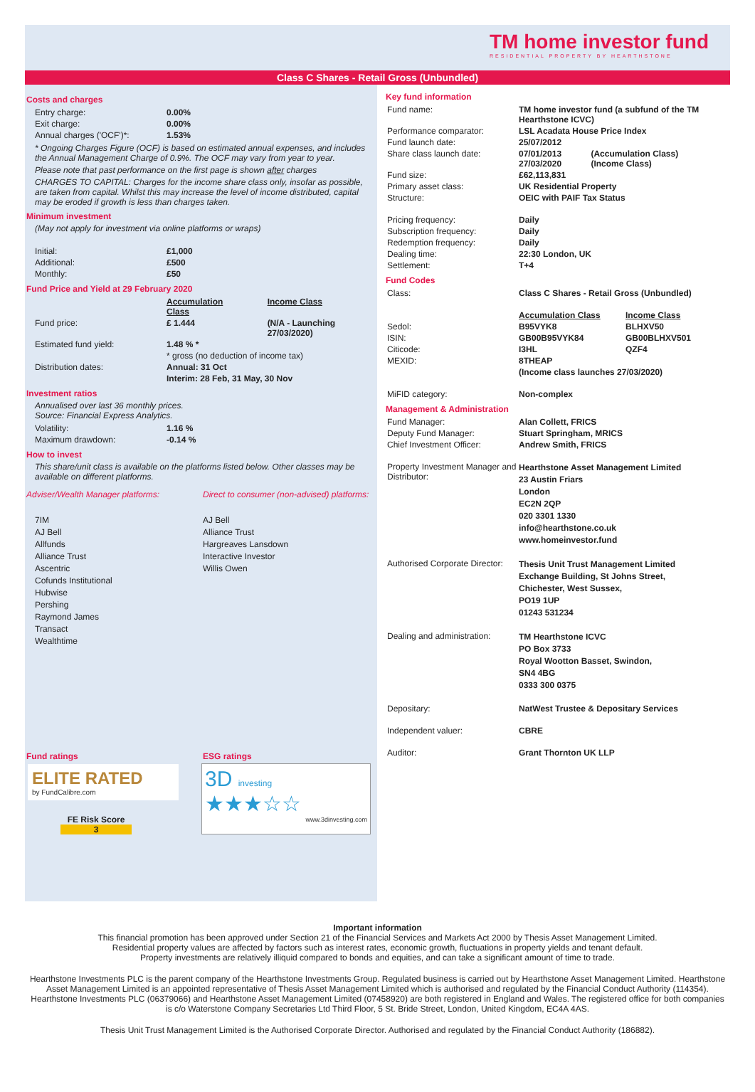TM home investor fund
RESIDENTIAL PROPERTY BY HEARTHSTONE
Class C Shares - Retail Gross (Unbundled)
Costs and charges
| Entry charge: | 0.00% |
| Exit charge: | 0.00% |
| Annual charges ('OCF')*: | 1.53% |
* Ongoing Charges Figure (OCF) is based on estimated annual expenses, and includes the Annual Management Charge of 0.9%. The OCF may vary from year to year.
Please note that past performance on the first page is shown after charges
CHARGES TO CAPITAL: Charges for the income share class only, insofar as possible, are taken from capital. Whilst this may increase the level of income distributed, capital may be eroded if growth is less than charges taken.
Minimum investment
(May not apply for investment via online platforms or wraps)
| Initial: | £1,000 |
| Additional: | £500 |
| Monthly: | £50 |
Fund Price and Yield at 29 February 2020
| | Accumulation Class | Income Class |
| Fund price: | £ 1.444 | (N/A - Launching 27/03/2020) |
| Estimated fund yield: | 1.48 % * | |
| | * gross (no deduction of income tax) | |
| Distribution dates: | Annual: 31 Oct | |
| | Interim: 28 Feb, 31 May, 30 Nov | |
Investment ratios
Annualised over last 36 monthly prices.
Source: Financial Express Analytics.
| Volatility: | 1.16 % |
| Maximum drawdown: | -0.14 % |
How to invest
This share/unit class is available on the platforms listed below. Other classes may be available on different platforms.
| Adviser/Wealth Manager platforms: | Direct to consumer (non-advised) platforms: |
| --- | --- |
| 7IM AJ Bell Allfunds Alliance Trust Ascentric Cofunds Institutional Hubwise Pershing Raymond James Transact Wealthtime | AJ Bell Alliance Trust Hargreaves Lansdown Interactive Investor Willis Owen |
Fund ratings
ELITE RATED
by FundCalibre.com
FE Risk Score
3
ESG ratings
3D investing ★★★☆☆
www.3dinvesting.com
Key fund information
| Fund name: | TM home investor fund (a subfund of the TM Hearthstone ICVC) | |
| Performance comparator: | LSL Acadata House Price Index | |
| Fund launch date: | 25/07/2012 | |
| Share class launch date: | 07/01/2013 27/03/2020 | (Accumulation Class) (Income Class) |
| Fund size: | £62,113,831 | |
| Primary asset class: | UK Residential Property | |
| Structure: | OEIC with PAIF Tax Status | |
| Pricing frequency: | Daily | |
| Subscription frequency: | Daily | |
| Redemption frequency: | Daily | |
| Dealing time: | 22:30 London, UK | |
| Settlement: | T+4 | |
Fund Codes
| Class: | Class C Shares - Retail Gross (Unbundled) | |
| | Accumulation Class | Income Class |
| Sedol: | B95VYK8 | BLHXV50 |
| ISIN: | GB00B95VYK84 | GB00BLHXV501 |
| Citicode: | I3HL | QZF4 |
| MEXID: | 8THEAP | |
| | (Income class launches 27/03/2020) | |
| MiFID category: | Non-complex | |
Management & Administration
| Fund Manager: | Alan Collett, FRICS |
| Deputy Fund Manager: | Stuart Springham, MRICS |
| Chief Investment Officer: | Andrew Smith, FRICS |
| Property Investment Manager and Distributor: | Hearthstone Asset Management Limited 23 Austin Friars London EC2N 2QP 020 3301 1330 info@hearthstone.co.uk www.homeinvestor.fund |
| Authorised Corporate Director: | Thesis Unit Trust Management Limited Exchange Building, St Johns Street, Chichester, West Sussex, PO19 1UP 01243 531234 |
| Dealing and administration: | TM Hearthstone ICVC PO Box 3733 Royal Wootton Basset, Swindon, SN4 4BG 0333 300 0375 |
| Depositary: | NatWest Trustee & Depositary Services |
| Independent valuer: | CBRE |
| Auditor: | Grant Thornton UK LLP |
Important information
This financial promotion has been approved under Section 21 of the Financial Services and Markets Act 2000 by Thesis Asset Management Limited.
Residential property values are affected by factors such as interest rates, economic growth, fluctuations in property yields and tenant default.
Property investments are relatively illiquid compared to bonds and equities, and can take a significant amount of time to trade.
Hearthstone Investments PLC is the parent company of the Hearthstone Investments Group. Regulated business is carried out by Hearthstone Asset Management Limited. Hearthstone Asset Management Limited is an appointed representative of Thesis Asset Management Limited which is authorised and regulated by the Financial Conduct Authority (114354). Hearthstone Investments PLC (06379066) and Hearthstone Asset Management Limited (07458920) are both registered in England and Wales. The registered office for both companies is c/o Waterstone Company Secretaries Ltd Third Floor, 5 St. Bride Street, London, United Kingdom, EC4A 4AS.
Thesis Unit Trust Management Limited is the Authorised Corporate Director. Authorised and regulated by the Financial Conduct Authority (186882).